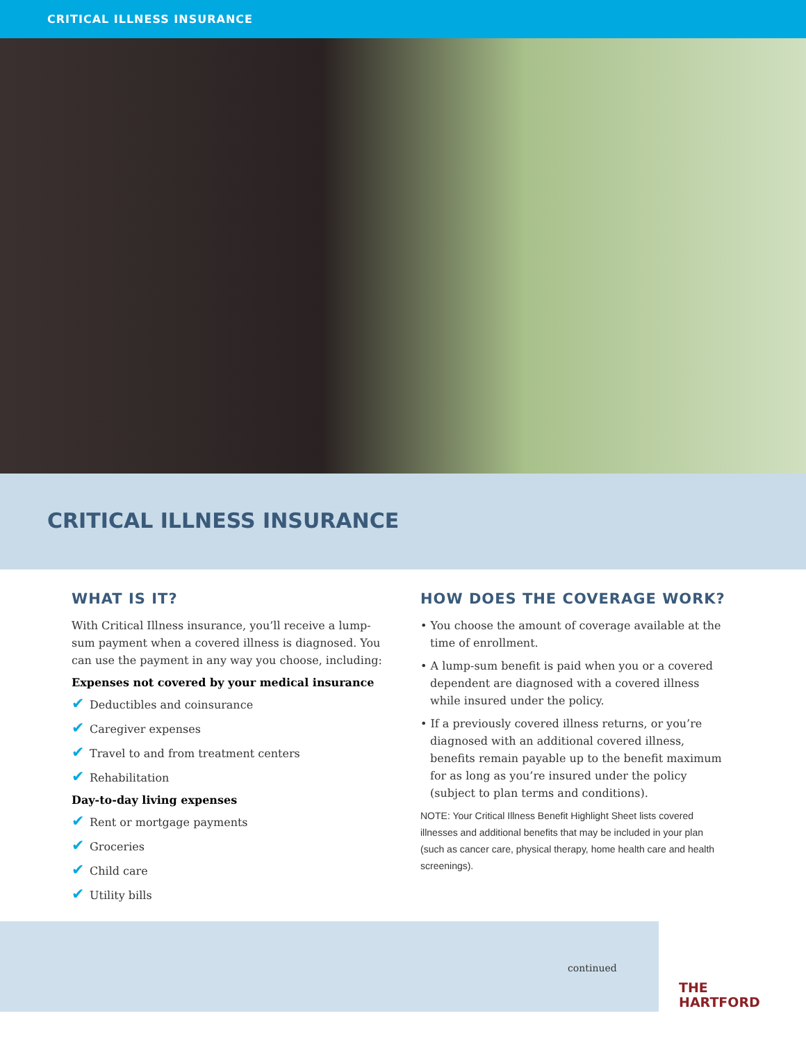CRITICAL ILLNESS INSURANCE
CRITICAL ILLNESS INSURANCE
WHAT IS IT?
With Critical Illness insurance, you’ll receive a lump-sum payment when a covered illness is diagnosed. You can use the payment in any way you choose, including:
Expenses not covered by your medical insurance
✔ Deductibles and coinsurance
✔ Caregiver expenses
✔ Travel to and from treatment centers
✔ Rehabilitation
Day-to-day living expenses
✔ Rent or mortgage payments
✔ Groceries
✔ Child care
✔ Utility bills
HOW DOES THE COVERAGE WORK?
• You choose the amount of coverage available at the time of enrollment.
• A lump-sum benefit is paid when you or a covered dependent are diagnosed with a covered illness while insured under the policy.
• If a previously covered illness returns, or you’re diagnosed with an additional covered illness, benefits remain payable up to the benefit maximum for as long as you’re insured under the policy (subject to plan terms and conditions).
NOTE: Your Critical Illness Benefit Highlight Sheet lists covered illnesses and additional benefits that may be included in your plan (such as cancer care, physical therapy, home health care and health screenings).
continued
THE
HARTFORD